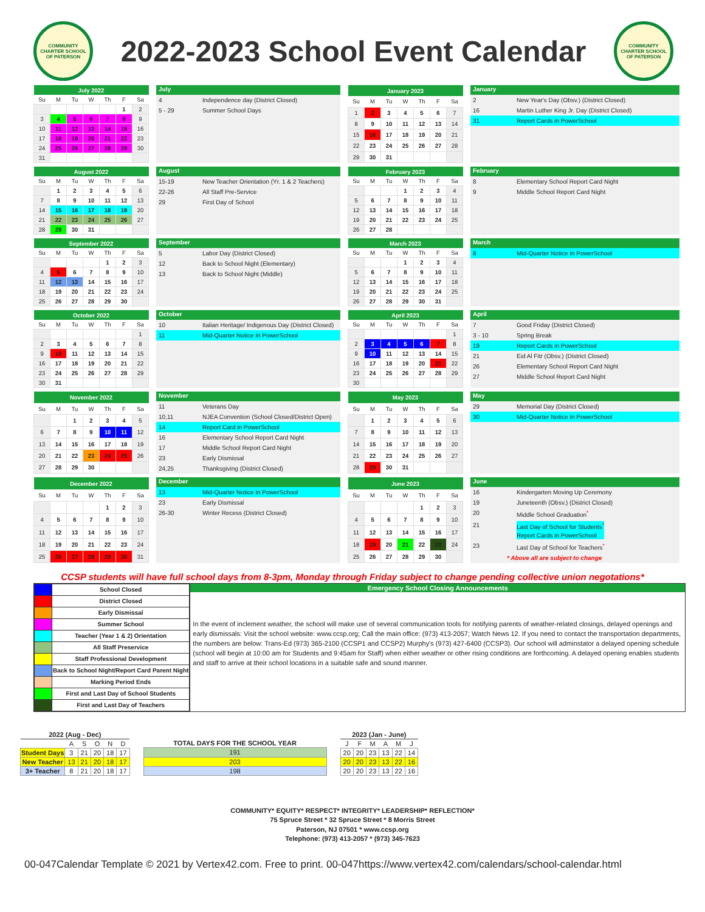COMMUNITY CHARTER SCHOOL OF PATERSON
2022-2023 School Event Calendar
COMMUNITY CHARTER SCHOOL OF PATERSON
| July 2022 | | | | | | |
| --- | --- | --- | --- | --- | --- | --- |
| Su | M | Tu | W | Th | F | Sa |
| | | | | | 1 | 2 |
| 3 | 4 | 5 | 6 | 7 | 8 | 9 |
| 10 | 11 | 12 | 13 | 14 | 15 | 16 |
| 17 | 18 | 19 | 20 | 21 | 22 | 23 |
| 24 | 25 | 26 | 27 | 28 | 29 | 30 |
| 31 | | | | | | |
July
4 Independence day (District Closed)
5 - 29 Summer School Days
| January 2023 | | | | | | |
| --- | --- | --- | --- | --- | --- | --- |
| Su | M | Tu | W | Th | F | Sa |
| 1 | 2 | 3 | 4 | 5 | 6 | 7 |
| 8 | 9 | 10 | 11 | 12 | 13 | 14 |
| 15 | 16 | 17 | 18 | 19 | 20 | 21 |
| 22 | 23 | 24 | 25 | 26 | 27 | 28 |
| 29 | 30 | 31 | | | | |
January
2 New Year's Day (Obsv.) (District Closed)
16 Martin Luther King Jr. Day (District Closed)
31 Report Cards in PowerSchool
| August 2022 | | | | | | |
| --- | --- | --- | --- | --- | --- | --- |
| Su | M | Tu | W | Th | F | Sa |
| | 1 | 2 | 3 | 4 | 5 | 6 |
| 7 | 8 | 9 | 10 | 11 | 12 | 13 |
| 14 | 15 | 16 | 17 | 18 | 19 | 20 |
| 21 | 22 | 23 | 24 | 25 | 26 | 27 |
| 28 | 29 | 30 | 31 | | | |
August
15-19 New Teacher Orientation (Yr. 1 & 2 Teachers)
22-26 All Staff Pre-Service
29 First Day of School
| February 2023 | | | | | | |
| --- | --- | --- | --- | --- | --- | --- |
| Su | M | Tu | W | Th | F | Sa |
| | | | 1 | 2 | 3 | 4 |
| 5 | 6 | 7 | 8 | 9 | 10 | 11 |
| 12 | 13 | 14 | 15 | 16 | 17 | 18 |
| 19 | 20 | 21 | 22 | 23 | 24 | 25 |
| 26 | 27 | 28 | | | | |
February
8 Elementary School Report Card Night
9 Middle School Report Card Night
| September 2022 | | | | | | |
| --- | --- | --- | --- | --- | --- | --- |
| Su | M | Tu | W | Th | F | Sa |
| | | | | 1 | 2 | 3 |
| 4 | 5 | 6 | 7 | 8 | 9 | 10 |
| 11 | 12 | 13 | 14 | 15 | 16 | 17 |
| 18 | 19 | 20 | 21 | 22 | 23 | 24 |
| 25 | 26 | 27 | 28 | 29 | 30 | |
September
5 Labor Day (District Closed)
12 Back to School Night (Elementary)
13 Back to School Night (Middle)
| March 2023 | | | | | | |
| --- | --- | --- | --- | --- | --- | --- |
| Su | M | Tu | W | Th | F | Sa |
| | | | 1 | 2 | 3 | 4 |
| 5 | 6 | 7 | 8 | 9 | 10 | 11 |
| 12 | 13 | 14 | 15 | 16 | 17 | 18 |
| 19 | 20 | 21 | 22 | 23 | 24 | 25 |
| 26 | 27 | 28 | 29 | 30 | 31 | |
March
8 Mid-Quarter Notice In PowerSchool
| October 2022 | | | | | | |
| --- | --- | --- | --- | --- | --- | --- |
| Su | M | Tu | W | Th | F | Sa |
| | | | | | | 1 |
| 2 | 3 | 4 | 5 | 6 | 7 | 8 |
| 9 | 10 | 11 | 12 | 13 | 14 | 15 |
| 16 | 17 | 18 | 19 | 20 | 21 | 22 |
| 23 | 24 | 25 | 26 | 27 | 28 | 29 |
| 30 | 31 | | | | | |
October
10 Italian Heritage/ Indigenous Day (District Closed)
11 Mid-Quarter Notice In PowerSchool
| April 2023 | | | | | | |
| --- | --- | --- | --- | --- | --- | --- |
| Su | M | Tu | W | Th | F | Sa |
| | | | | | | 1 |
| 2 | 3 | 4 | 5 | 6 | 7 | 8 |
| 9 | 10 | 11 | 12 | 13 | 14 | 15 |
| 16 | 17 | 18 | 19 | 20 | 21 | 22 |
| 23 | 24 | 25 | 26 | 27 | 28 | 29 |
| 30 | | | | | | |
April
7 Good Friday (District Closed)
3 - 10 Spring Break
19 Report Cards in PowerSchool
21 Eid Al Fitr (Obsv.) (District Closed)
26 Elementary School Report Card Night
27 Middle School Report Card Night
| November 2022 | | | | | | |
| --- | --- | --- | --- | --- | --- | --- |
| Su | M | Tu | W | Th | F | Sa |
| | | 1 | 2 | 3 | 4 | 5 |
| 6 | 7 | 8 | 9 | 10 | 11 | 12 |
| 13 | 14 | 15 | 16 | 17 | 18 | 19 |
| 20 | 21 | 22 | 23 | 24 | 25 | 26 |
| 27 | 28 | 29 | 30 | | | |
November
11 Veterans Day
10,11 NJEA Convention (School Closed/District Open)
14 Report Card in PowerSchool
16 Elementary School Report Card Night
17 Middle School Report Card Night
23 Early Dismissal
24,25 Thanksgiving (District Closed)
| May 2023 | | | | | | |
| --- | --- | --- | --- | --- | --- | --- |
| Su | M | Tu | W | Th | F | Sa |
| | 1 | 2 | 3 | 4 | 5 | 6 |
| 7 | 8 | 9 | 10 | 11 | 12 | 13 |
| 14 | 15 | 16 | 17 | 18 | 19 | 20 |
| 21 | 22 | 23 | 24 | 25 | 26 | 27 |
| 28 | 29 | 30 | 31 | | | |
May
29 Memorial Day (District Closed)
30 Mid-Quarter Notice In PowerSchool
| December 2022 | | | | | | |
| --- | --- | --- | --- | --- | --- | --- |
| Su | M | Tu | W | Th | F | Sa |
| | | | | 1 | 2 | 3 |
| 4 | 5 | 6 | 7 | 8 | 9 | 10 |
| 11 | 12 | 13 | 14 | 15 | 16 | 17 |
| 18 | 19 | 20 | 21 | 22 | 23 | 24 |
| 25 | 26 | 27 | 28 | 29 | 30 | 31 |
December
13 Mid-Quarter Notice In PowerSchool
23 Early Dismissal
26-30 Winter Recess (District Closed)
| June 2023 | | | | | | |
| --- | --- | --- | --- | --- | --- | --- |
| Su | M | Tu | W | Th | F | Sa |
| | | | | 1 | 2 | 3 |
| 4 | 5 | 6 | 7 | 8 | 9 | 10 |
| 11 | 12 | 13 | 14 | 15 | 16 | 17 |
| 18 | 19 | 20 | 21 | 22 | 23 | 24 |
| 25 | 26 | 27 | 28 | 29 | 30 | |
June
16 Kindergarten Moving Up Ceremony
19 Juneteenth (Obsv.) (District Closed)
20 Middle School Graduation<sup>*</sup>
21 Last Day of School for Students<sup>*</sup>
Report Cards in PowerSchool
23 Last Day of School for Teachers<sup>*</sup>
* Above all are subject to change
CCSP students will have full school days from 8-3pm, Monday through Friday subject to change pending collective union negotations*
| | School Closed |
| | District Closed |
| | Early Dismissal |
| | Summer School |
| | Teacher (Year 1 & 2) Orientation |
| | All Staff Preservice |
| | Staff Professional Development |
| | Back to School Night/Report Card Parent Night |
| | Marking Period Ends |
| | First and Last Day of School Students |
| | First and Last Day of Teachers |
Emergency School Closing Announcements
In the event of inclement weather, the school will make use of several communication tools for notifying parents of weather-related closings, delayed openings and early dismissals: Visit the school website: www.ccsp.org; Call the main office: (973) 413-2057; Watch News 12. If you need to contact the transportation departments, the numbers are below: Trans-Ed (973) 365-2100 (CCSP1 and CCSP2) Murphy's (973) 427-6400 (CCSP3). Our school will adminstator a delayed opening schedule (school will begin at 10:00 am for Students and 9:45am for Staff) when either weather or other rising conditions are forthcoming. A delayed opening enables students and staff to arrive at their school locations in a suitable safe and sound manner.
| 2022 (Aug - Dec) | | | | | |
| --- | --- | --- | --- | --- | --- |
| | A | S | O | N | D |
| Student Days | 3 | 21 | 20 | 18 | 17 |
| New Teacher | 13 | 21 | 20 | 18 | 17 |
| 3+ Teacher | 8 | 21 | 20 | 18 | 17 |
| TOTAL DAYS FOR THE SCHOOL YEAR |
| --- |
| 191 |
| 203 |
| 198 |
| 2023 (Jan - June) | | | | | |
| --- | --- | --- | --- | --- | --- |
| J | F | M | A | M | J |
| 20 | 20 | 23 | 13 | 22 | 14 |
| 20 | 20 | 23 | 13 | 22 | 16 |
| 20 | 20 | 23 | 13 | 22 | 16 |
COMMUNITY* EQUITY* RESPECT* INTEGRITY* LEADERSHIP* REFLECTION*
75 Spruce Street * 32 Spruce Street * 8 Morris Street
Paterson, NJ 07501 * www.ccsp.org
Telephone: (973) 413-2057 * (973) 345-7623
00-047Calendar Template © 2021 by Vertex42.com. Free to print. 00-047https://www.vertex42.com/calendars/school-calendar.html